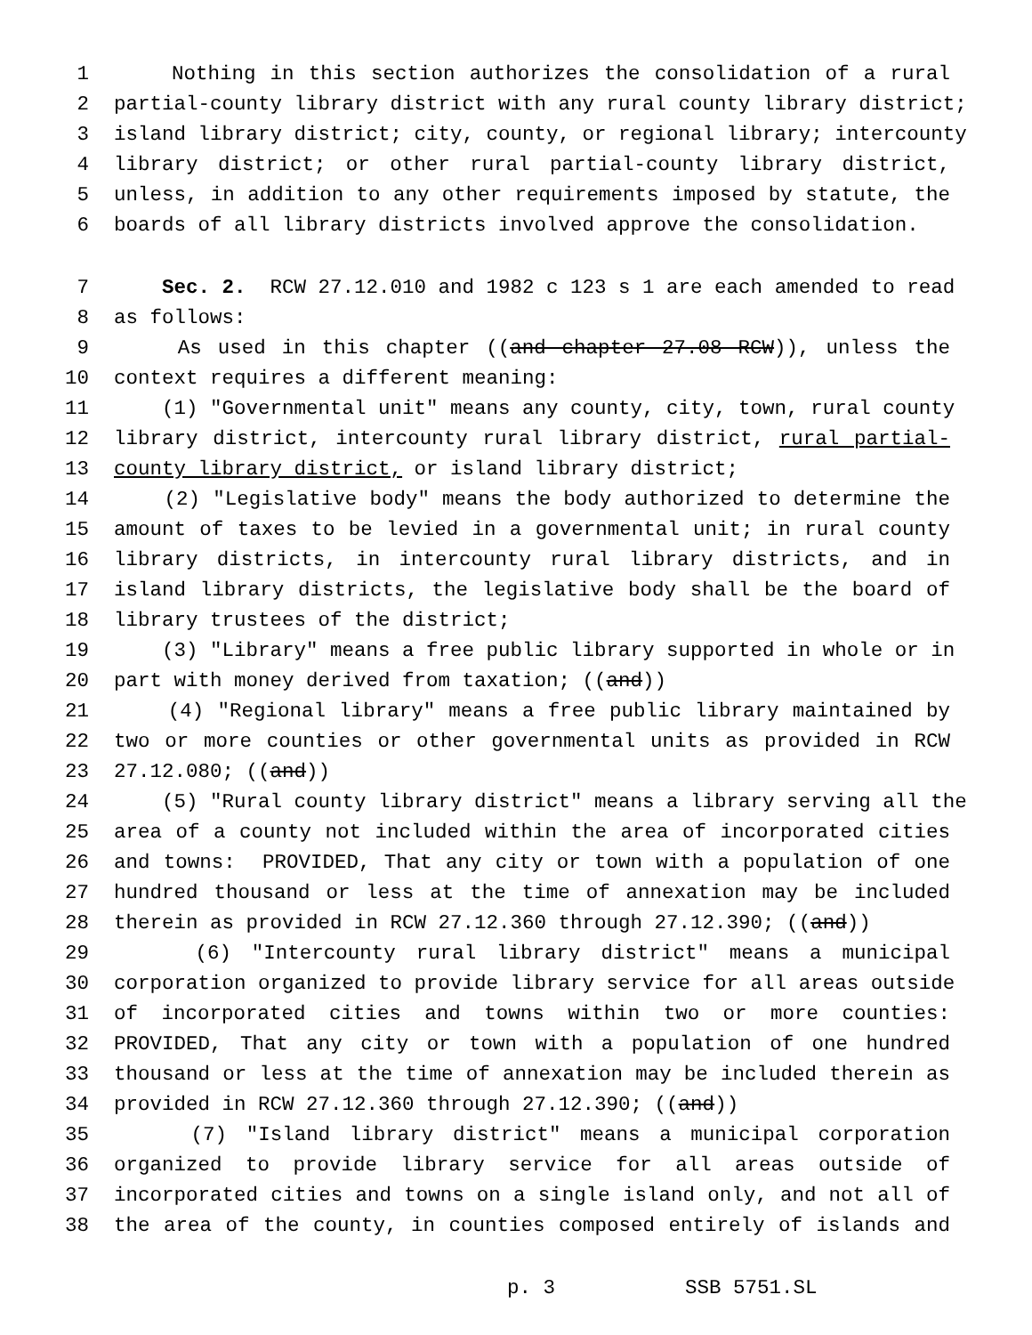1 Nothing in this section authorizes the consolidation of a rural
2 partial-county library district with any rural county library district;
3 island library district; city, county, or regional library; intercounty
4 library district; or other rural partial-county library district,
5 unless, in addition to any other requirements imposed by statute, the
6 boards of all library districts involved approve the consolidation.
7 Sec. 2. RCW 27.12.010 and 1982 c 123 s 1 are each amended to read
8 as follows:
9 As used in this chapter ((and chapter 27.08 RCW)), unless the
10 context requires a different meaning:
11 (1) "Governmental unit" means any county, city, town, rural county
12 library district, intercounty rural library district, rural partial-
13 county library district, or island library district;
14 (2) "Legislative body" means the body authorized to determine the
15 amount of taxes to be levied in a governmental unit; in rural county
16 library districts, in intercounty rural library districts, and in
17 island library districts, the legislative body shall be the board of
18 library trustees of the district;
19 (3) "Library" means a free public library supported in whole or in
20 part with money derived from taxation; ((and))
21 (4) "Regional library" means a free public library maintained by
22 two or more counties or other governmental units as provided in RCW
23 27.12.080; ((and))
24 (5) "Rural county library district" means a library serving all the
25 area of a county not included within the area of incorporated cities
26 and towns: PROVIDED, That any city or town with a population of one
27 hundred thousand or less at the time of annexation may be included
28 therein as provided in RCW 27.12.360 through 27.12.390; ((and))
29 (6) "Intercounty rural library district" means a municipal
30 corporation organized to provide library service for all areas outside
31 of incorporated cities and towns within two or more counties:
32 PROVIDED, That any city or town with a population of one hundred
33 thousand or less at the time of annexation may be included therein as
34 provided in RCW 27.12.360 through 27.12.390; ((and))
35 (7) "Island library district" means a municipal corporation
36 organized to provide library service for all areas outside of
37 incorporated cities and towns on a single island only, and not all of
38 the area of the county, in counties composed entirely of islands and
p. 3 SSB 5751.SL